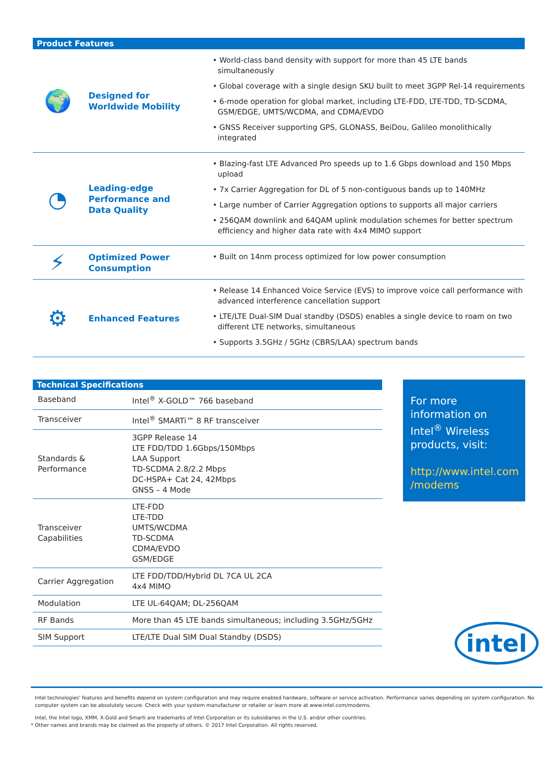Product Features
🌍
Designed for
Worldwide Mobility
• World-class band density with support for more than 45 LTE bands simultaneously
• Global coverage with a single design SKU built to meet 3GPP Rel-14 requirements
• 6-mode operation for global market, including LTE-FDD, LTE-TDD, TD-SCDMA, GSM/EDGE, UMTS/WCDMA, and CDMA/EVDO
• GNSS Receiver supporting GPS, GLONASS, BeiDou, Galileo monolithically integrated
◔
Leading-edge
Performance and
Data Quality
• Blazing-fast LTE Advanced Pro speeds up to 1.6 Gbps download and 150 Mbps upload
• 7x Carrier Aggregation for DL of 5 non-contiguous bands up to 140MHz
• Large number of Carrier Aggregation options to supports all major carriers
• 256QAM downlink and 64QAM uplink modulation schemes for better spectrum efficiency and higher data rate with 4x4 MIMO support
⚡
Optimized Power
Consumption
• Built on 14nm process optimized for low power consumption
⚙
Enhanced Features
• Release 14 Enhanced Voice Service (EVS) to improve voice call performance with advanced interference cancellation support
• LTE/LTE Dual-SIM Dual standby (DSDS) enables a single device to roam on two different LTE networks, simultaneous
• Supports 3.5GHz / 5GHz (CBRS/LAA) spectrum bands
| Technical Specifications | |
| --- | --- |
| Baseband | Intel<sup>®</sup> X-GOLD™ 766 baseband |
| Transceiver | Intel<sup>®</sup> SMARTi™ 8 RF transceiver |
| Standards & Performance | 3GPP Release 14 LTE FDD/TDD 1.6Gbps/150Mbps LAA Support TD-SCDMA 2.8/2.2 Mbps DC-HSPA+ Cat 24, 42Mbps GNSS – 4 Mode |
| Transceiver Capabilities | LTE-FDD LTE-TDD UMTS/WCDMA TD-SCDMA CDMA/EVDO GSM/EDGE |
| Carrier Aggregation | LTE FDD/TDD/Hybrid DL 7CA UL 2CA 4x4 MIMO |
| Modulation | LTE UL-64QAM; DL-256QAM |
| RF Bands | More than 45 LTE bands simultaneous; including 3.5GHz/5GHz |
| SIM Support | LTE/LTE Dual SIM Dual Standby (DSDS) |
For more information on Intel<sup>®</sup> Wireless products, visit:
http://www.intel.com /modems
intel
Intel technologies' features and benefits depend on system configuration and may require enabled hardware, software or service activation. Performance varies depending on system configuration. No computer system can be absolutely secure. Check with your system manufacturer or retailer or learn more at www.intel.com/modems.
Intel, the Intel logo, XMM, X-Gold and Smarti are trademarks of Intel Corporation or its subsidiaries in the U.S. and/or other countries.
* Other names and brands may be claimed as the property of others. © 2017 Intel Corporation. All rights reserved.